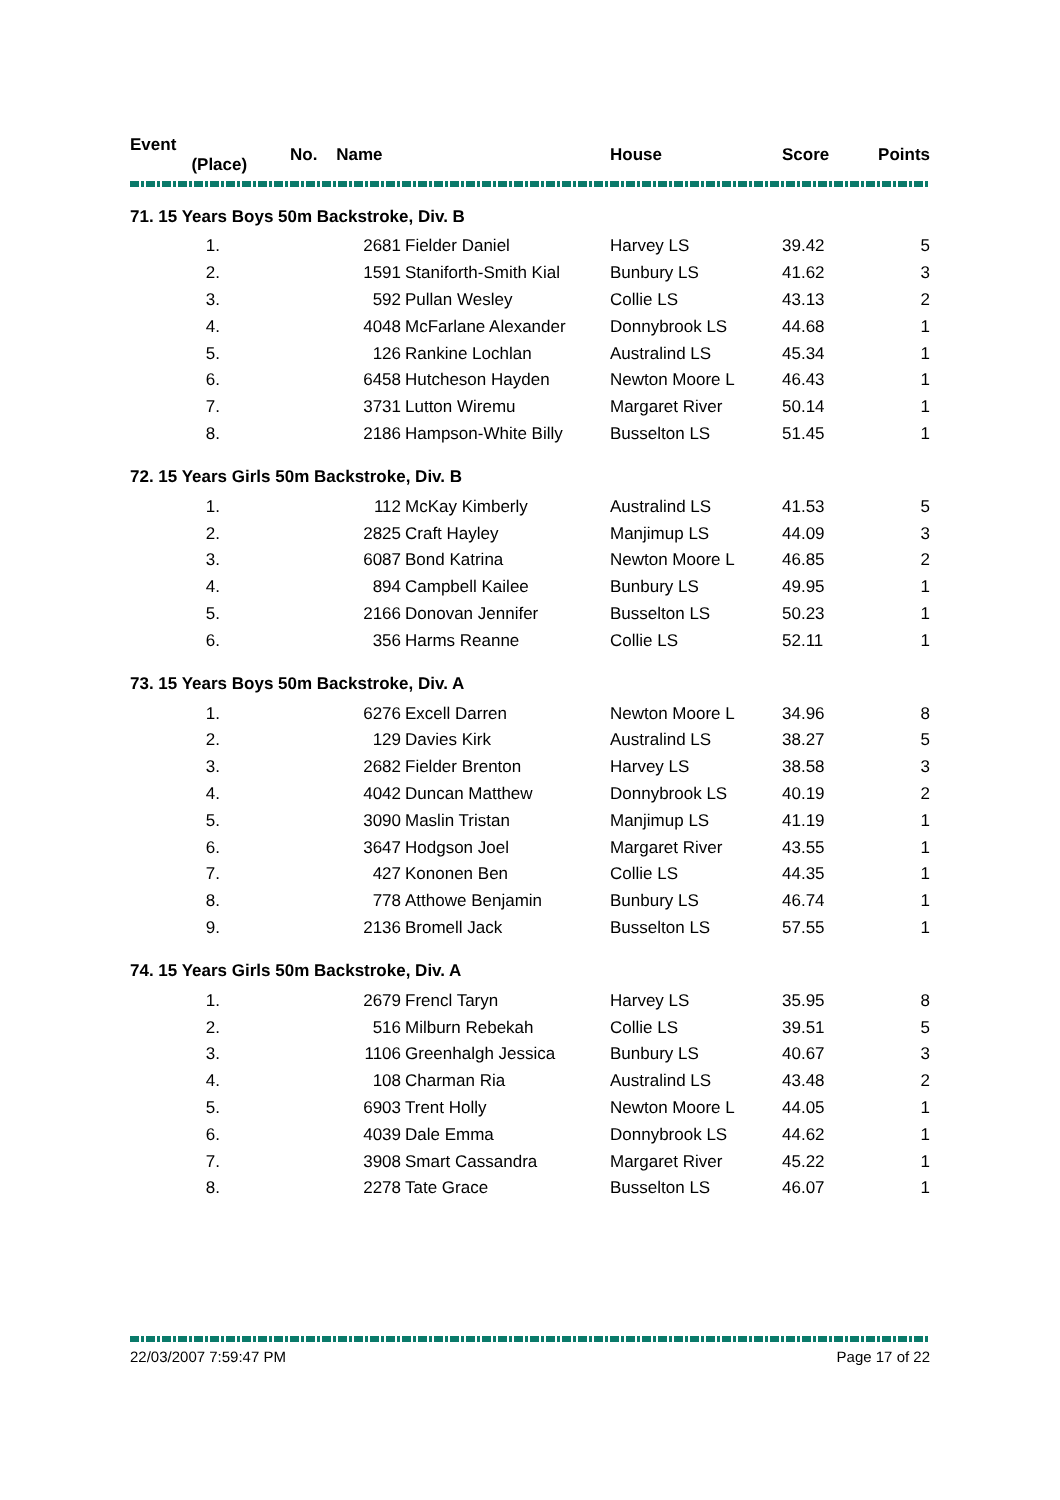| Event (Place) | | No. Name | | House | Score | Points |
| --- | --- | --- | --- | --- | --- | --- |
| 71. 15 Years Boys 50m Backstroke, Div. B | | | | | | |
| | 1. | 2681 | Fielder Daniel | Harvey LS | 39.42 | 5 |
| | 2. | 1591 | Staniforth-Smith Kial | Bunbury LS | 41.62 | 3 |
| | 3. | 592 | Pullan Wesley | Collie LS | 43.13 | 2 |
| | 4. | 4048 | McFarlane Alexander | Donnybrook LS | 44.68 | 1 |
| | 5. | 126 | Rankine Lochlan | Australind LS | 45.34 | 1 |
| | 6. | 6458 | Hutcheson Hayden | Newton Moore L | 46.43 | 1 |
| | 7. | 3731 | Lutton Wiremu | Margaret River | 50.14 | 1 |
| | 8. | 2186 | Hampson-White Billy | Busselton LS | 51.45 | 1 |
| 72. 15 Years Girls 50m Backstroke, Div. B | | | | | | |
| | 1. | 112 | McKay Kimberly | Australind LS | 41.53 | 5 |
| | 2. | 2825 | Craft Hayley | Manjimup LS | 44.09 | 3 |
| | 3. | 6087 | Bond Katrina | Newton Moore L | 46.85 | 2 |
| | 4. | 894 | Campbell Kailee | Bunbury LS | 49.95 | 1 |
| | 5. | 2166 | Donovan Jennifer | Busselton LS | 50.23 | 1 |
| | 6. | 356 | Harms Reanne | Collie LS | 52.11 | 1 |
| 73. 15 Years Boys 50m Backstroke, Div. A | | | | | | |
| | 1. | 6276 | Excell Darren | Newton Moore L | 34.96 | 8 |
| | 2. | 129 | Davies Kirk | Australind LS | 38.27 | 5 |
| | 3. | 2682 | Fielder Brenton | Harvey LS | 38.58 | 3 |
| | 4. | 4042 | Duncan Matthew | Donnybrook LS | 40.19 | 2 |
| | 5. | 3090 | Maslin Tristan | Manjimup LS | 41.19 | 1 |
| | 6. | 3647 | Hodgson Joel | Margaret River | 43.55 | 1 |
| | 7. | 427 | Kononen Ben | Collie LS | 44.35 | 1 |
| | 8. | 778 | Atthowe Benjamin | Bunbury LS | 46.74 | 1 |
| | 9. | 2136 | Bromell Jack | Busselton LS | 57.55 | 1 |
| 74. 15 Years Girls 50m Backstroke, Div. A | | | | | | |
| | 1. | 2679 | Frencl Taryn | Harvey LS | 35.95 | 8 |
| | 2. | 516 | Milburn Rebekah | Collie LS | 39.51 | 5 |
| | 3. | 1106 | Greenhalgh Jessica | Bunbury LS | 40.67 | 3 |
| | 4. | 108 | Charman Ria | Australind LS | 43.48 | 2 |
| | 5. | 6903 | Trent Holly | Newton Moore L | 44.05 | 1 |
| | 6. | 4039 | Dale Emma | Donnybrook LS | 44.62 | 1 |
| | 7. | 3908 | Smart Cassandra | Margaret River | 45.22 | 1 |
| | 8. | 2278 | Tate Grace | Busselton LS | 46.07 | 1 |
22/03/2007 7:59:47 PM Page 17 of 22